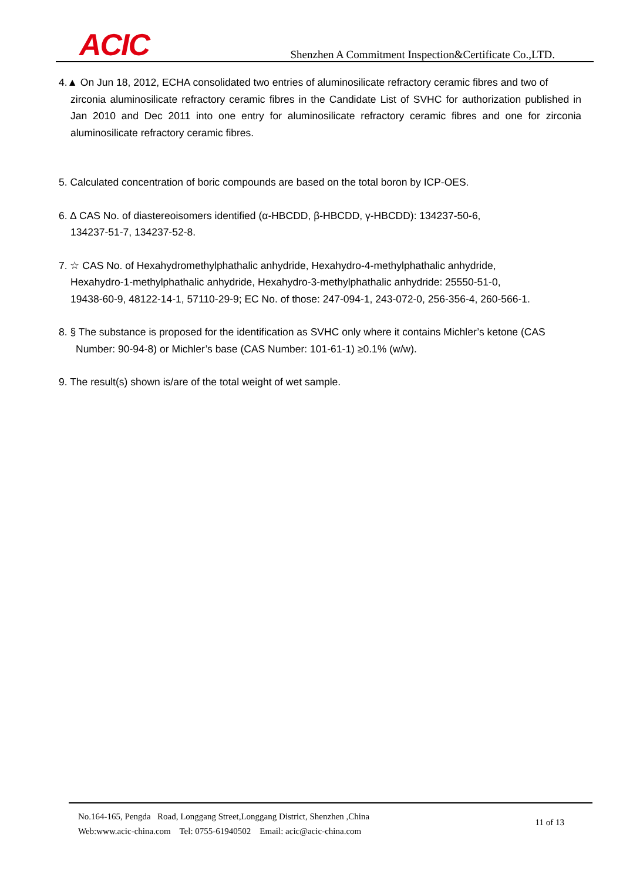ACIC
Shenzhen A Commitment Inspection&Certificate Co.,LTD.
4.▲ On Jun 18, 2012, ECHA consolidated two entries of aluminosilicate refractory ceramic fibres and two of
zirconia aluminosilicate refractory ceramic fibres in the Candidate List of SVHC for authorization published in Jan 2010 and Dec 2011 into one entry for aluminosilicate refractory ceramic fibres and one for zirconia aluminosilicate refractory ceramic fibres.
5. Calculated concentration of boric compounds are based on the total boron by ICP-OES.
6. ∆ CAS No. of diastereoisomers identified (α-HBCDD, β-HBCDD, γ-HBCDD): 134237-50-6,
134237-51-7, 134237-52-8.
7. ☆ CAS No. of Hexahydromethylphathalic anhydride, Hexahydro-4-methylphathalic anhydride,
Hexahydro-1-methylphathalic anhydride, Hexahydro-3-methylphathalic anhydride: 25550-51-0,
19438-60-9, 48122-14-1, 57110-29-9; EC No. of those: 247-094-1, 243-072-0, 256-356-4, 260-566-1.
8. § The substance is proposed for the identification as SVHC only where it contains Michler’s ketone (CAS
Number: 90-94-8) or Michler’s base (CAS Number: 101-61-1) ≥0.1% (w/w).
9. The result(s) shown is/are of the total weight of wet sample.
No.164-165, Pengda Road, Longgang Street,Longgang District, Shenzhen ,China
Web:www.acic-china.com Tel: 0755-61940502 Email: acic@acic-china.com
11 of 13